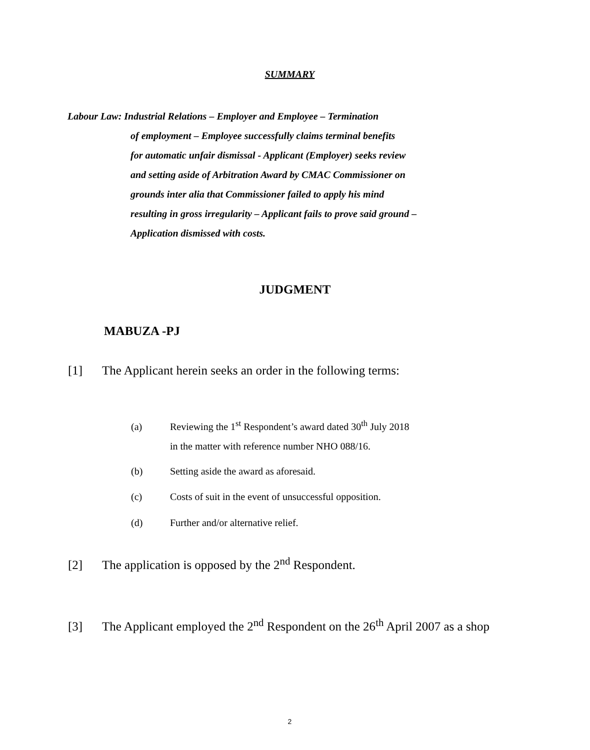SUMMARY
Labour Law: Industrial Relations – Employer and Employee – Termination
of employment – Employee successfully claims terminal benefits
for automatic unfair dismissal - Applicant (Employer) seeks review
and setting aside of Arbitration Award by CMAC Commissioner on
grounds inter alia that Commissioner failed to apply his mind
resulting in gross irregularity – Applicant fails to prove said ground –
Application dismissed with costs.
JUDGMENT
MABUZA -PJ
[1] The Applicant herein seeks an order in the following terms:
(a) Reviewing the 1<sup>st</sup> Respondent’s award dated 30<sup>th</sup> July 2018
in the matter with reference number NHO 088/16.
(b) Setting aside the award as aforesaid.
(c) Costs of suit in the event of unsuccessful opposition.
(d) Further and/or alternative relief.
[2] The application is opposed by the 2<sup>nd</sup> Respondent.
[3] The Applicant employed the 2<sup>nd</sup> Respondent on the 26<sup>th</sup> April 2007 as a shop
2